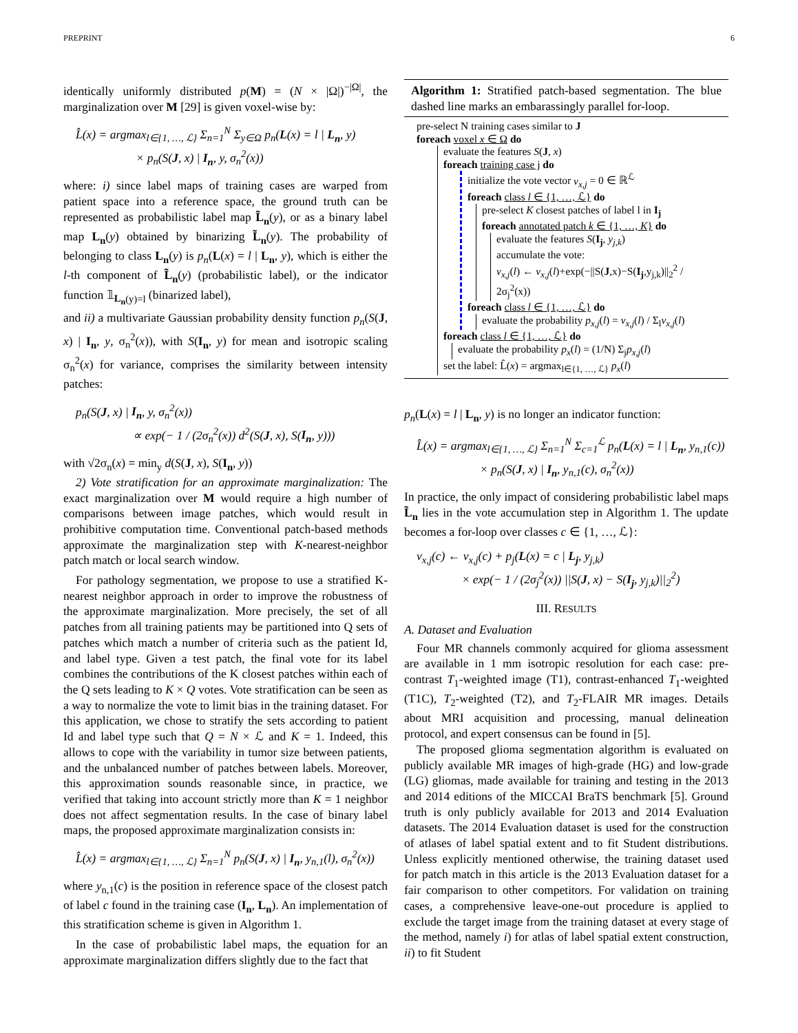PREPRINT 6
identically uniformly distributed p(M) = (N × |Ω|)<sup>−|Ω|</sup>, the marginalization over M [29] is given voxel-wise by:
L̂(x) = argmax<sub>l∈{1, …, ℒ}</sub> Σ<sub>n=1</sub><sup>N</sup> Σ<sub>y∈Ω</sub> p<sub>n</sub>(L(x) = l | L<sub>n</sub>, y)
× p<sub>n</sub>(S(J, x) | I<sub>n</sub>, y, σ<sub>n</sub><sup>2</sup>(x))
where: i) since label maps of training cases are warped from patient space into a reference space, the ground truth can be represented as probabilistic label map L̃<sub>n</sub>(y), or as a binary label map L<sub>n</sub>(y) obtained by binarizing L̃<sub>n</sub>(y). The probability of belonging to class L<sub>n</sub>(y) is p<sub>n</sub>(L(x) = l | L<sub>n</sub>, y), which is either the l-th component of L̃<sub>n</sub>(y) (probabilistic label), or the indicator function 𝟙<sub>L<sub>n</sub>(y)=l</sub> (binarized label),
and ii) a multivariate Gaussian probability density function p<sub>n</sub>(S(J, x) | I<sub>n</sub>, y, σ<sub>n</sub><sup>2</sup>(x)), with S(I<sub>n</sub>, y) for mean and isotropic scaling σ<sub>n</sub><sup>2</sup>(x) for variance, comprises the similarity between intensity patches:
p<sub>n</sub>(S(J, x) | I<sub>n</sub>, y, σ<sub>n</sub><sup>2</sup>(x))
∝ exp(− 1 / (2σ<sub>n</sub><sup>2</sup>(x)) d<sup>2</sup>(S(J, x), S(I<sub>n</sub>, y)))
with √2σ<sub>n</sub>(x) = min<sub>y</sub> d(S(J, x), S(I<sub>n</sub>, y))
2) Vote stratification for an approximate marginalization: The exact marginalization over M would require a high number of comparisons between image patches, which would result in prohibitive computation time. Conventional patch-based methods approximate the marginalization step with K-nearest-neighbor patch match or local search window.
For pathology segmentation, we propose to use a stratified K-nearest neighbor approach in order to improve the robustness of the approximate marginalization. More precisely, the set of all patches from all training patients may be partitioned into Q sets of patches which match a number of criteria such as the patient Id, and label type. Given a test patch, the final vote for its label combines the contributions of the K closest patches within each of the Q sets leading to K × Q votes. Vote stratification can be seen as a way to normalize the vote to limit bias in the training dataset. For this application, we chose to stratify the sets according to patient Id and label type such that Q = N × ℒ and K = 1. Indeed, this allows to cope with the variability in tumor size between patients, and the unbalanced number of patches between labels. Moreover, this approximation sounds reasonable since, in practice, we verified that taking into account strictly more than K = 1 neighbor does not affect segmentation results. In the case of binary label maps, the proposed approximate marginalization consists in:
L̂(x) = argmax<sub>l∈{1, …, ℒ}</sub> Σ<sub>n=1</sub><sup>N</sup> p<sub>n</sub>(S(J, x) | I<sub>n</sub>, y<sub>n,1</sub>(l), σ<sub>n</sub><sup>2</sup>(x))
where y<sub>n,1</sub>(c) is the position in reference space of the closest patch of label c found in the training case (I<sub>n</sub>, L<sub>n</sub>). An implementation of this stratification scheme is given in Algorithm 1.
In the case of probabilistic label maps, the equation for an approximate marginalization differs slightly due to the fact that
Algorithm 1: Stratified patch-based segmentation. The blue dashed line marks an embarassingly parallel for-loop.
pre-select N training cases similar to J
foreach voxel x ∈ Ω do
evaluate the features S(J, x)
foreach training case j do
initialize the vote vector v<sub>x,j</sub> = 0 ∈ ℝ<sup>ℒ</sup>
foreach class l ∈ {1, …, ℒ} do
pre-select K closest patches of label l in I<sub>j</sub>
foreach annotated patch k ∈ {1, …, K} do
evaluate the features S(I<sub>j</sub>, y<sub>j,k</sub>)
accumulate the vote:
v<sub>x,j</sub>(l) ← v<sub>x,j</sub>(l)+exp(−||S(J,x)−S(I<sub>j</sub>,y<sub>j,k</sub>)||<sub>2</sub><sup>2</sup> / 2σ<sub>j</sub><sup>2</sup>(x))
foreach class l ∈ {1, …, ℒ} do
evaluate the probability p<sub>x,j</sub>(l) = v<sub>x,j</sub>(l) / Σ<sub>l</sub>v<sub>x,j</sub>(l)
foreach class l ∈ {1, …, ℒ} do
evaluate the probability p<sub>x</sub>(l) = (1/N) Σ<sub>j</sub>p<sub>x,j</sub>(l)
set the label: L̂(x) = argmax<sub>l∈{1, …, ℒ}</sub> p<sub>x</sub>(l)
p<sub>n</sub>(L(x) = l | L<sub>n</sub>, y) is no longer an indicator function:
L̂(x) = argmax<sub>l∈{1, …, ℒ}</sub> Σ<sub>n=1</sub><sup>N</sup> Σ<sub>c=1</sub><sup>ℒ</sup> p<sub>n</sub>(L(x) = l | L<sub>n</sub>, y<sub>n,1</sub>(c))
× p<sub>n</sub>(S(J, x) | I<sub>n</sub>, y<sub>n,1</sub>(c), σ<sub>n</sub><sup>2</sup>(x))
In practice, the only impact of considering probabilistic label maps L̃<sub>n</sub> lies in the vote accumulation step in Algorithm 1. The update becomes a for-loop over classes c ∈ {1, …, ℒ}:
v<sub>x,j</sub>(c) ← v<sub>x,j</sub>(c) + p<sub>j</sub>(L(x) = c | L<sub>j</sub>, y<sub>j,k</sub>)
× exp(− 1 / (2σ<sub>j</sub><sup>2</sup>(x)) ||S(J, x) − S(I<sub>j</sub>, y<sub>j,k</sub>)||<sub>2</sub><sup>2</sup>)
III. RESULTS
A. Dataset and Evaluation
Four MR channels commonly acquired for glioma assessment are available in 1 mm isotropic resolution for each case: pre-contrast T<sub>1</sub>-weighted image (T1), contrast-enhanced T<sub>1</sub>-weighted (T1C), T<sub>2</sub>-weighted (T2), and T<sub>2</sub>-FLAIR MR images. Details about MRI acquisition and processing, manual delineation protocol, and expert consensus can be found in [5].
The proposed glioma segmentation algorithm is evaluated on publicly available MR images of high-grade (HG) and low-grade (LG) gliomas, made available for training and testing in the 2013 and 2014 editions of the MICCAI BraTS benchmark [5]. Ground truth is only publicly available for 2013 and 2014 Evaluation datasets. The 2014 Evaluation dataset is used for the construction of atlases of label spatial extent and to fit Student distributions. Unless explicitly mentioned otherwise, the training dataset used for patch match in this article is the 2013 Evaluation dataset for a fair comparison to other competitors. For validation on training cases, a comprehensive leave-one-out procedure is applied to exclude the target image from the training dataset at every stage of the method, namely i) for atlas of label spatial extent construction, ii) to fit Student